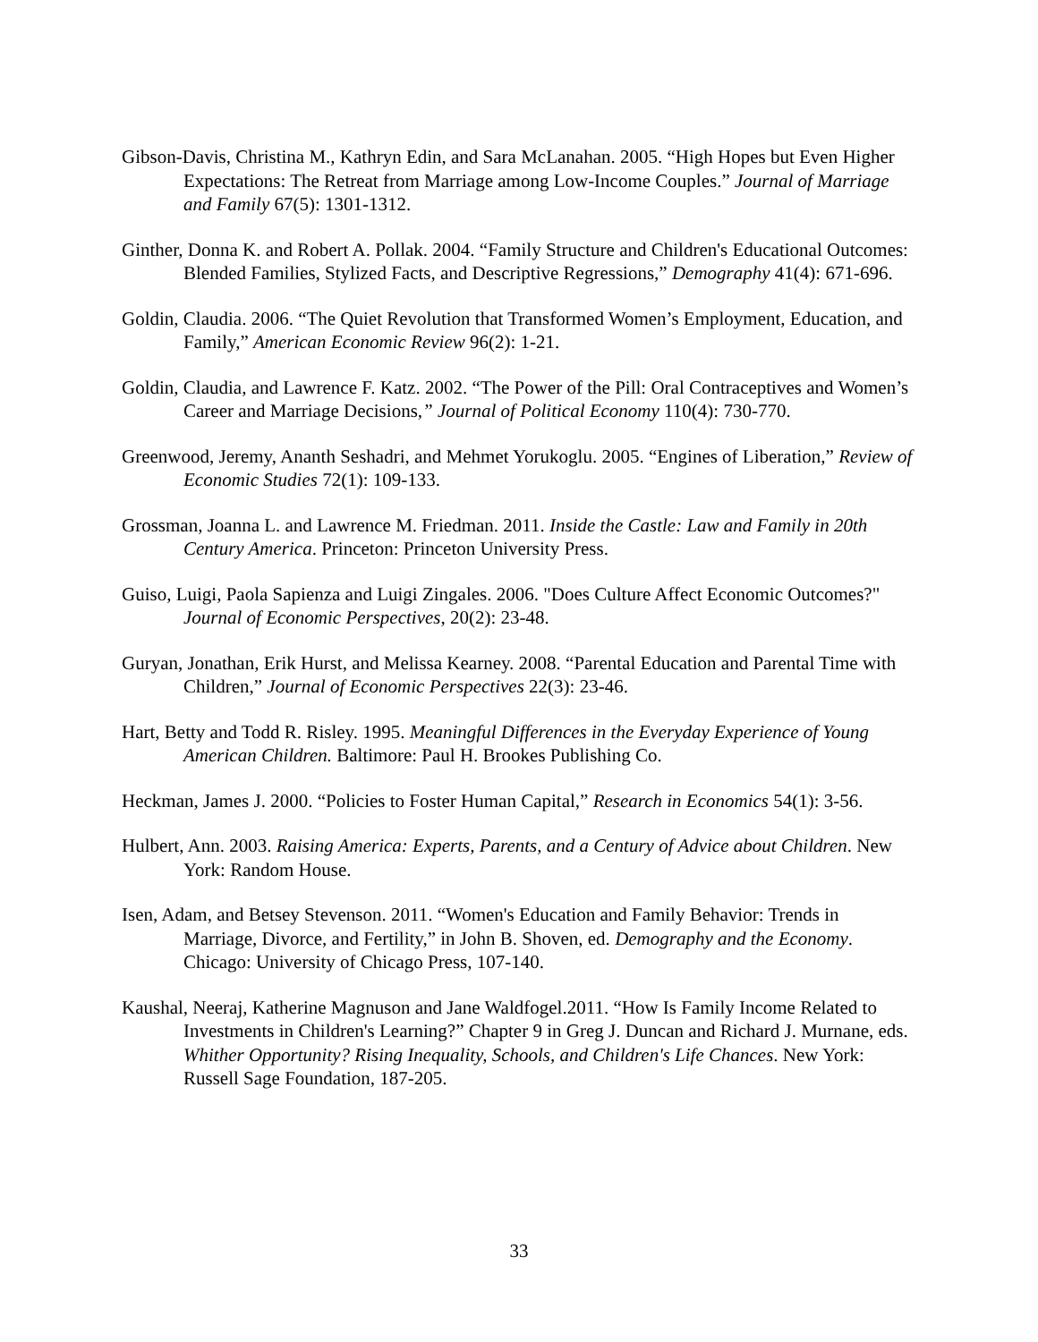Gibson-Davis, Christina M., Kathryn Edin, and Sara McLanahan. 2005. “High Hopes but Even Higher Expectations: The Retreat from Marriage among Low-Income Couples.” Journal of Marriage and Family 67(5): 1301-1312.
Ginther, Donna K. and Robert A. Pollak. 2004. “Family Structure and Children's Educational Outcomes: Blended Families, Stylized Facts, and Descriptive Regressions,” Demography 41(4): 671-696.
Goldin, Claudia. 2006. “The Quiet Revolution that Transformed Women’s Employment, Education, and Family,” American Economic Review 96(2): 1-21.
Goldin, Claudia, and Lawrence F. Katz. 2002. “The Power of the Pill: Oral Contraceptives and Women’s Career and Marriage Decisions,” Journal of Political Economy 110(4): 730-770.
Greenwood, Jeremy, Ananth Seshadri, and Mehmet Yorukoglu. 2005. “Engines of Liberation,” Review of Economic Studies 72(1): 109-133.
Grossman, Joanna L. and Lawrence M. Friedman. 2011. Inside the Castle: Law and Family in 20th Century America. Princeton: Princeton University Press.
Guiso, Luigi, Paola Sapienza and Luigi Zingales. 2006. "Does Culture Affect Economic Outcomes?" Journal of Economic Perspectives, 20(2): 23-48.
Guryan, Jonathan, Erik Hurst, and Melissa Kearney. 2008. “Parental Education and Parental Time with Children,” Journal of Economic Perspectives 22(3): 23-46.
Hart, Betty and Todd R. Risley. 1995. Meaningful Differences in the Everyday Experience of Young American Children. Baltimore: Paul H. Brookes Publishing Co.
Heckman, James J. 2000. “Policies to Foster Human Capital,” Research in Economics 54(1): 3-56.
Hulbert, Ann. 2003. Raising America: Experts, Parents, and a Century of Advice about Children. New York: Random House.
Isen, Adam, and Betsey Stevenson. 2011. “Women's Education and Family Behavior: Trends in Marriage, Divorce, and Fertility,” in John B. Shoven, ed. Demography and the Economy. Chicago: University of Chicago Press, 107-140.
Kaushal, Neeraj, Katherine Magnuson and Jane Waldfogel.2011. “How Is Family Income Related to Investments in Children's Learning?” Chapter 9 in Greg J. Duncan and Richard J. Murnane, eds. Whither Opportunity? Rising Inequality, Schools, and Children's Life Chances. New York: Russell Sage Foundation, 187-205.
33